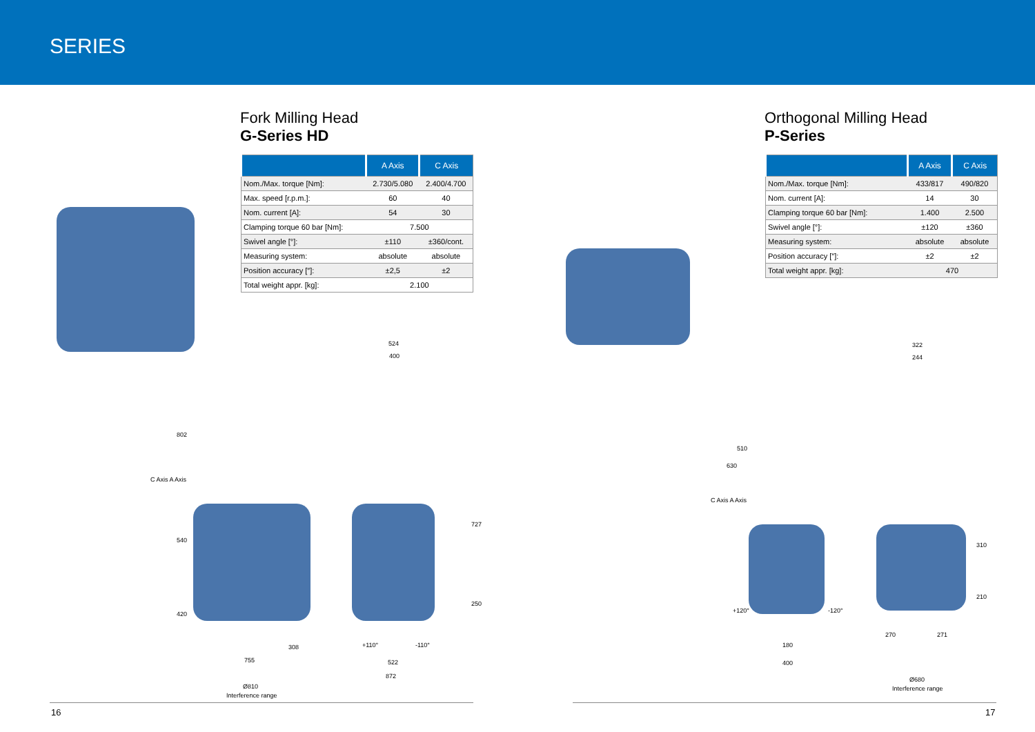SERIES
Fork Milling Head
G-Series HD
| | A Axis | C Axis |
| --- | --- | --- |
| Nom./Max. torque [Nm]: | 2.730/5.080 | 2.400/4.700 |
| Max. speed [r.p.m.]: | 60 | 40 |
| Nom. current [A]: | 54 | 30 |
| Clamping torque 60 bar [Nm]: | 7.500 | |
| Swivel angle [°]: | ±110 | ±360/cont. |
| Measuring system: | absolute | absolute |
| Position accuracy [″]: | ±2,5 | ±2 |
| Total weight appr. [kg]: | 2.100 | |
Orthogonal Milling Head
P-Series
| | A Axis | C Axis |
| --- | --- | --- |
| Nom./Max. torque [Nm]: | 433/817 | 490/820 |
| Nom. current [A]: | 14 | 30 |
| Clamping torque 60 bar [Nm]: | 1.400 | 2.500 |
| Swivel angle [°]: | ±120 | ±360 |
| Measuring system: | absolute | absolute |
| Position accuracy [″]: | ±2 | ±2 |
| Total weight appr. [kg]: | 470 | |
C Axis A Axis
802
540
420
524
400
727
250
+110° -110° 308
755 522
872
Ø810
Interference range
C Axis A Axis
630
510
322
244
310
210
+120° -120°
270 271
180
400
Ø680
Interference range
16 17